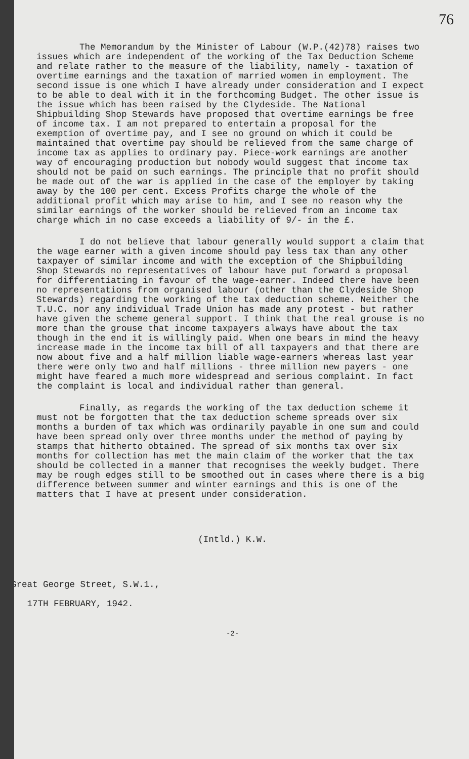76
The Memorandum by the Minister of Labour (W.P.(42)78) raises two issues which are independent of the working of the Tax Deduction Scheme and relate rather to the measure of the liability, namely - taxation of overtime earnings and the taxation of married women in employment. The second issue is one which I have already under consideration and I expect to be able to deal with it in the forthcoming Budget. The other issue is the issue which has been raised by the Clydeside. The National Shipbuilding Shop Stewards have proposed that overtime earnings be free of income tax. I am not prepared to entertain a proposal for the exemption of overtime pay, and I see no ground on which it could be maintained that overtime pay should be relieved from the same charge of income tax as applies to ordinary pay. Piece-work earnings are another way of encouraging production but nobody would suggest that income tax should not be paid on such earnings. The principle that no profit should be made out of the war is applied in the case of the employer by taking away by the 100 per cent. Excess Profits charge the whole of the additional profit which may arise to him, and I see no reason why the similar earnings of the worker should be relieved from an income tax charge which in no case exceeds a liability of 9/- in the £.
I do not believe that labour generally would support a claim that the wage earner with a given income should pay less tax than any other taxpayer of similar income and with the exception of the Shipbuilding Shop Stewards no representatives of labour have put forward a proposal for differentiating in favour of the wage-earner. Indeed there have been no representations from organised labour (other than the Clydeside Shop Stewards) regarding the working of the tax deduction scheme. Neither the T.U.C. nor any individual Trade Union has made any protest - but rather have given the scheme general support. I think that the real grouse is no more than the grouse that income taxpayers always have about the tax though in the end it is willingly paid. When one bears in mind the heavy increase made in the income tax bill of all taxpayers and that there are now about five and a half million liable wage-earners whereas last year there were only two and half millions - three million new payers - one might have feared a much more widespread and serious complaint. In fact the complaint is local and individual rather than general.
Finally, as regards the working of the tax deduction scheme it must not be forgotten that the tax deduction scheme spreads over six months a burden of tax which was ordinarily payable in one sum and could have been spread only over three months under the method of paying by stamps that hitherto obtained. The spread of six months tax over six months for collection has met the main claim of the worker that the tax should be collected in a manner that recognises the weekly budget. There may be rough edges still to be smoothed out in cases where there is a big difference between summer and winter earnings and this is one of the matters that I have at present under consideration.
(Intld.) K.W.
Great George Street, S.W.1.,
17TH FEBRUARY, 1942.
-2-